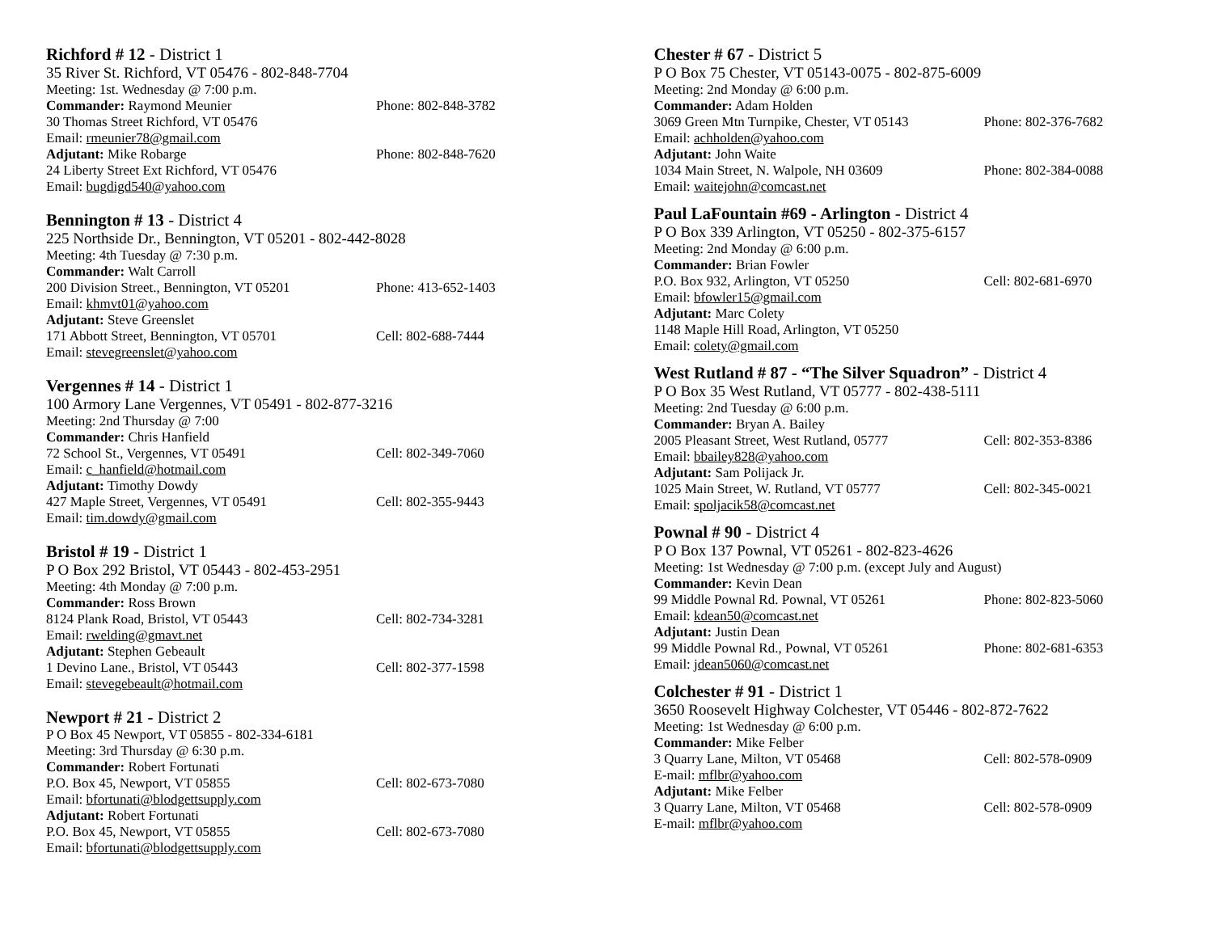Richford # 12 - District 1
35 River St. Richford, VT 05476 - 802-848-7704
Meeting: 1st. Wednesday @ 7:00 p.m.
Commander: Raymond Meunier Phone: 802-848-3782
30 Thomas Street Richford, VT 05476
Email: rmeunier78@gmail.com
Adjutant: Mike Robarge Phone: 802-848-7620
24 Liberty Street Ext Richford, VT 05476
Email: bugdigd540@yahoo.com
Bennington # 13 - District 4
225 Northside Dr., Bennington, VT 05201 - 802-442-8028
Meeting: 4th Tuesday @ 7:30 p.m.
Commander: Walt Carroll
200 Division Street., Bennington, VT 05201 Phone: 413-652-1403
Email: khmvt01@yahoo.com
Adjutant: Steve Greenslet
171 Abbott Street, Bennington, VT 05701 Cell: 802-688-7444
Email: stevegreenslet@yahoo.com
Vergennes # 14 - District 1
100 Armory Lane Vergennes, VT 05491 - 802-877-3216
Meeting: 2nd Thursday @ 7:00
Commander: Chris Hanfield
72 School St., Vergennes, VT 05491 Cell: 802-349-7060
Email: c_hanfield@hotmail.com
Adjutant: Timothy Dowdy
427 Maple Street, Vergennes, VT 05491 Cell: 802-355-9443
Email: tim.dowdy@gmail.com
Bristol # 19 - District 1
P O Box 292 Bristol, VT 05443 - 802-453-2951
Meeting: 4th Monday @ 7:00 p.m.
Commander: Ross Brown
8124 Plank Road, Bristol, VT 05443 Cell: 802-734-3281
Email: rwelding@gmavt.net
Adjutant: Stephen Gebeault
1 Devino Lane., Bristol, VT 05443 Cell: 802-377-1598
Email: stevegebeault@hotmail.com
Newport # 21 - District 2
P O Box 45 Newport, VT 05855 - 802-334-6181
Meeting: 3rd Thursday @ 6:30 p.m.
Commander: Robert Fortunati
P.O. Box 45, Newport, VT 05855 Cell: 802-673-7080
Email: bfortunati@blodgettsupply.com
Adjutant: Robert Fortunati
P.O. Box 45, Newport, VT 05855 Cell: 802-673-7080
Email: bfortunati@blodgettsupply.com
Chester # 67 - District 5
P O Box 75 Chester, VT 05143-0075 - 802-875-6009
Meeting: 2nd Monday @ 6:00 p.m.
Commander: Adam Holden
3069 Green Mtn Turnpike, Chester, VT 05143 Phone: 802-376-7682
Email: achholden@yahoo.com
Adjutant: John Waite
1034 Main Street, N. Walpole, NH 03609 Phone: 802-384-0088
Email: waitejohn@comcast.net
Paul LaFountain #69 - Arlington - District 4
P O Box 339 Arlington, VT 05250 - 802-375-6157
Meeting: 2nd Monday @ 6:00 p.m.
Commander: Brian Fowler
P.O. Box 932, Arlington, VT 05250 Cell: 802-681-6970
Email: bfowler15@gmail.com
Adjutant: Marc Colety
1148 Maple Hill Road, Arlington, VT 05250
Email: colety@gmail.com
West Rutland # 87 - “The Silver Squadron” - District 4
P O Box 35 West Rutland, VT 05777 - 802-438-5111
Meeting: 2nd Tuesday @ 6:00 p.m.
Commander: Bryan A. Bailey
2005 Pleasant Street, West Rutland, 05777 Cell: 802-353-8386
Email: bbailey828@yahoo.com
Adjutant: Sam Polijack Jr.
1025 Main Street, W. Rutland, VT 05777 Cell: 802-345-0021
Email: spoljacik58@comcast.net
Pownal # 90 - District 4
P O Box 137 Pownal, VT 05261 - 802-823-4626
Meeting: 1st Wednesday @ 7:00 p.m. (except July and August)
Commander: Kevin Dean
99 Middle Pownal Rd. Pownal, VT 05261 Phone: 802-823-5060
Email: kdean50@comcast.net
Adjutant: Justin Dean
99 Middle Pownal Rd., Pownal, VT 05261 Phone: 802-681-6353
Email: jdean5060@comcast.net
Colchester # 91 - District 1
3650 Roosevelt Highway Colchester, VT 05446 - 802-872-7622
Meeting: 1st Wednesday @ 6:00 p.m.
Commander: Mike Felber
3 Quarry Lane, Milton, VT 05468 Cell: 802-578-0909
E-mail: mflbr@yahoo.com
Adjutant: Mike Felber
3 Quarry Lane, Milton, VT 05468 Cell: 802-578-0909
E-mail: mflbr@yahoo.com